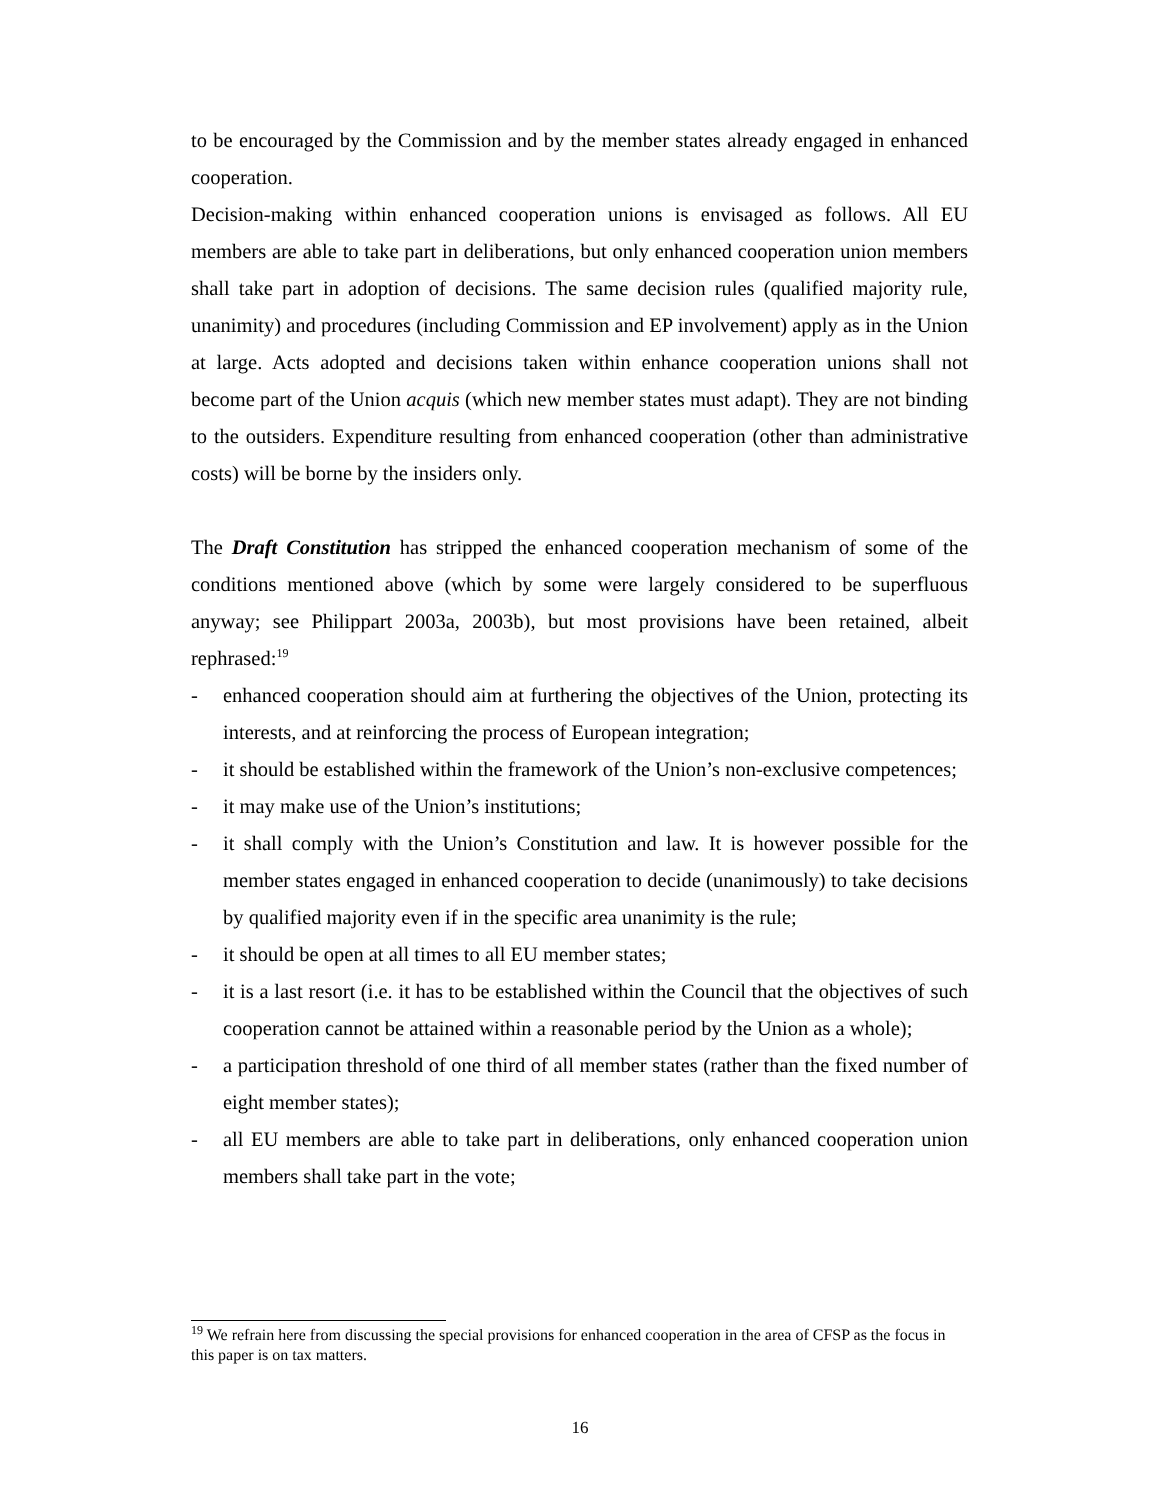to be encouraged by the Commission and by the member states already engaged in enhanced cooperation.
Decision-making within enhanced cooperation unions is envisaged as follows. All EU members are able to take part in deliberations, but only enhanced cooperation union members shall take part in adoption of decisions. The same decision rules (qualified majority rule, unanimity) and procedures (including Commission and EP involvement) apply as in the Union at large. Acts adopted and decisions taken within enhance cooperation unions shall not become part of the Union acquis (which new member states must adapt). They are not binding to the outsiders. Expenditure resulting from enhanced cooperation (other than administrative costs) will be borne by the insiders only.
The Draft Constitution has stripped the enhanced cooperation mechanism of some of the conditions mentioned above (which by some were largely considered to be superfluous anyway; see Philippart 2003a, 2003b), but most provisions have been retained, albeit rephrased:<sup>19</sup>
- enhanced cooperation should aim at furthering the objectives of the Union, protecting its interests, and at reinforcing the process of European integration;
- it should be established within the framework of the Union’s non-exclusive competences;
- it may make use of the Union’s institutions;
- it shall comply with the Union’s Constitution and law. It is however possible for the member states engaged in enhanced cooperation to decide (unanimously) to take decisions by qualified majority even if in the specific area unanimity is the rule;
- it should be open at all times to all EU member states;
- it is a last resort (i.e. it has to be established within the Council that the objectives of such cooperation cannot be attained within a reasonable period by the Union as a whole);
- a participation threshold of one third of all member states (rather than the fixed number of eight member states);
- all EU members are able to take part in deliberations, only enhanced cooperation union members shall take part in the vote;
<sup>19</sup> We refrain here from discussing the special provisions for enhanced cooperation in the area of CFSP as the focus in this paper is on tax matters.
16